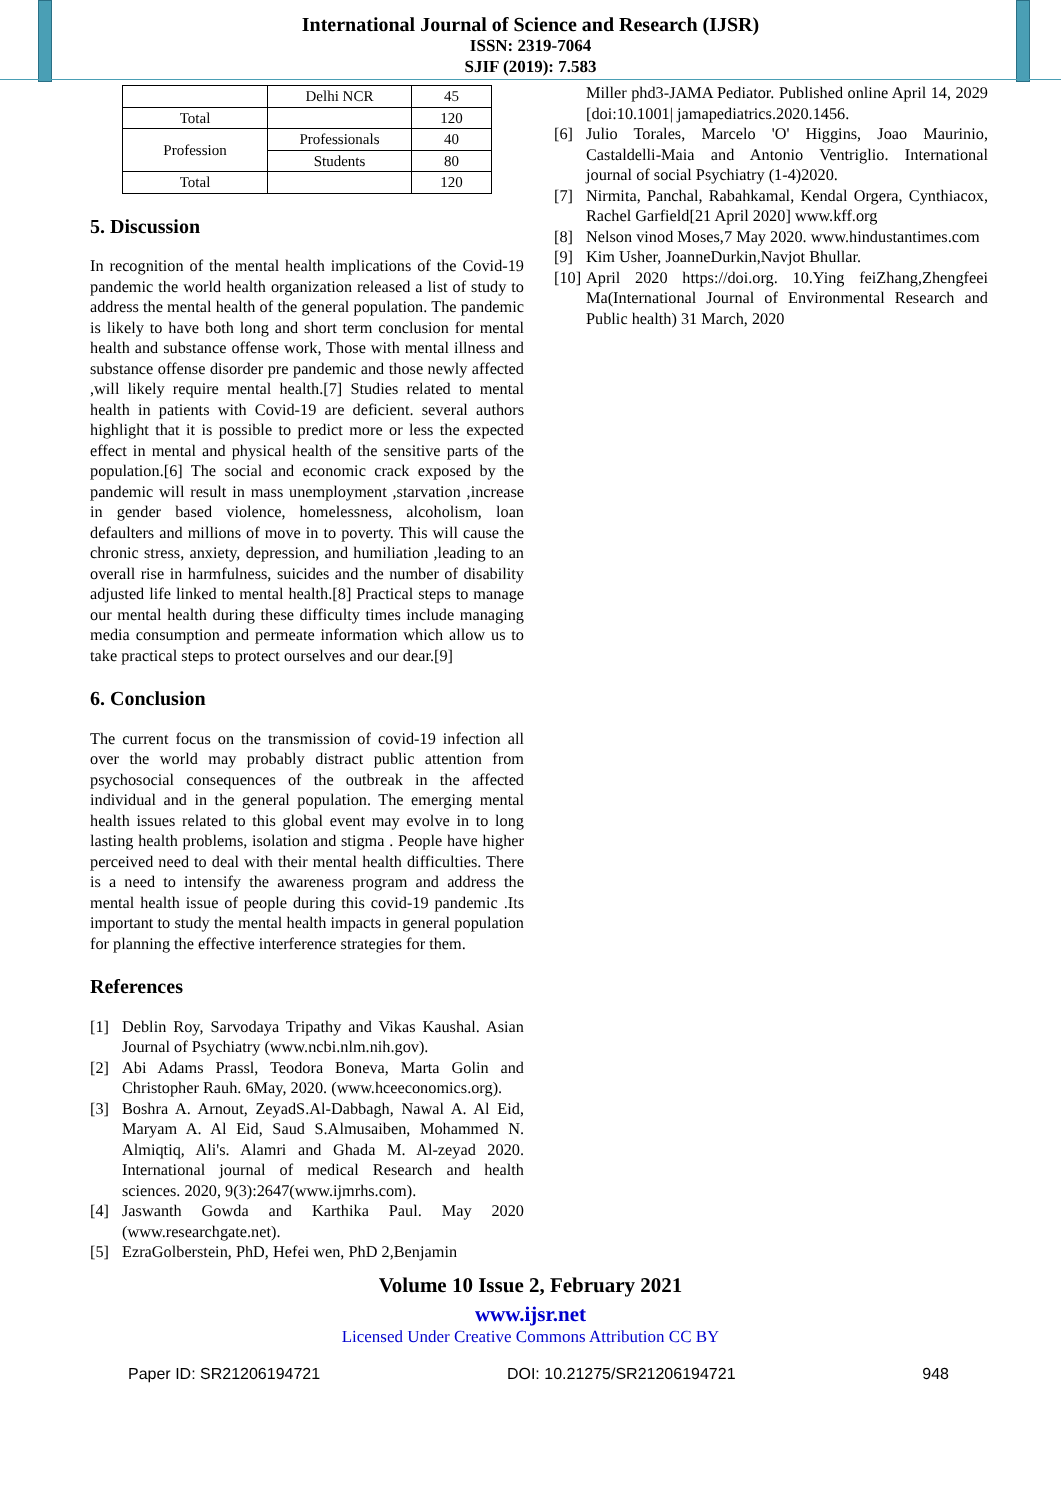International Journal of Science and Research (IJSR)
ISSN: 2319-7064
SJIF (2019): 7.583
| | Delhi NCR | 45 |
| Total | | 120 |
| Profession | Professionals | 40 |
| | Students | 80 |
| Total | | 120 |
5. Discussion
In recognition of the mental health implications of the Covid-19 pandemic the world health organization released a list of study to address the mental health of the general population. The pandemic is likely to have both long and short term conclusion for mental health and substance offense work, Those with mental illness and substance offense disorder pre pandemic and those newly affected ,will likely require mental health.[7] Studies related to mental health in patients with Covid-19 are deficient. several authors highlight that it is possible to predict more or less the expected effect in mental and physical health of the sensitive parts of the population.[6] The social and economic crack exposed by the pandemic will result in mass unemployment ,starvation ,increase in gender based violence, homelessness, alcoholism, loan defaulters and millions of move in to poverty. This will cause the chronic stress, anxiety, depression, and humiliation ,leading to an overall rise in harmfulness, suicides and the number of disability adjusted life linked to mental health.[8] Practical steps to manage our mental health during these difficulty times include managing media consumption and permeate information which allow us to take practical steps to protect ourselves and our dear.[9]
6. Conclusion
The current focus on the transmission of covid-19 infection all over the world may probably distract public attention from psychosocial consequences of the outbreak in the affected individual and in the general population. The emerging mental health issues related to this global event may evolve in to long lasting health problems, isolation and stigma . People have higher perceived need to deal with their mental health difficulties. There is a need to intensify the awareness program and address the mental health issue of people during this covid-19 pandemic .Its important to study the mental health impacts in general population for planning the effective interference strategies for them.
References
[1] Deblin Roy, Sarvodaya Tripathy and Vikas Kaushal. Asian Journal of Psychiatry (www.ncbi.nlm.nih.gov).
[2] Abi Adams Prassl, Teodora Boneva, Marta Golin and Christopher Rauh. 6May, 2020. (www.hceeconomics.org).
[3] Boshra A. Arnout, ZeyadS.Al-Dabbagh, Nawal A. Al Eid, Maryam A. Al Eid, Saud S.Almusaiben, Mohammed N. Almiqtiq, Ali's. Alamri and Ghada M. Al-zeyad 2020. International journal of medical Research and health sciences. 2020, 9(3):2647(www.ijmrhs.com).
[4] Jaswanth Gowda and Karthika Paul. May 2020 (www.researchgate.net).
[5] EzraGolberstein, PhD, Hefei wen, PhD 2,Benjamin
Miller phd3-JAMA Pediator. Published online April 14, 2029 [doi:10.1001| jamapediatrics.2020.1456.
[6] Julio Torales, Marcelo 'O' Higgins, Joao Maurinio, Castaldelli-Maia and Antonio Ventriglio. International journal of social Psychiatry (1-4)2020.
[7] Nirmita, Panchal, Rabahkamal, Kendal Orgera, Cynthiacox, Rachel Garfield[21 April 2020] www.kff.org
[8] Nelson vinod Moses,7 May 2020. www.hindustantimes.com
[9] Kim Usher, JoanneDurkin,Navjot Bhullar.
[10] April 2020 https://doi.org. 10.Ying feiZhang,Zhengfeei Ma(International Journal of Environmental Research and Public health) 31 March, 2020
Volume 10 Issue 2, February 2021
www.ijsr.net
Licensed Under Creative Commons Attribution CC BY
Paper ID: SR21206194721 DOI: 10.21275/SR21206194721 948